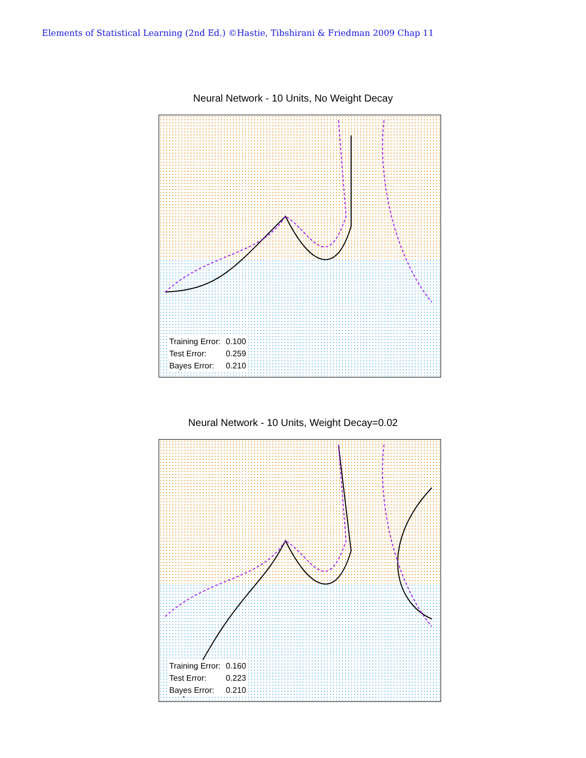Elements of Statistical Learning (2nd Ed.) ©Hastie, Tibshirani & Friedman 2009 Chap 11
Neural Network - 10 Units, No Weight Decay
Training Error: 0.100
Test Error: 0.259
Bayes Error: 0.210
Neural Network - 10 Units, Weight Decay=0.02
Training Error: 0.160
Test Error: 0.223
Bayes Error: 0.210